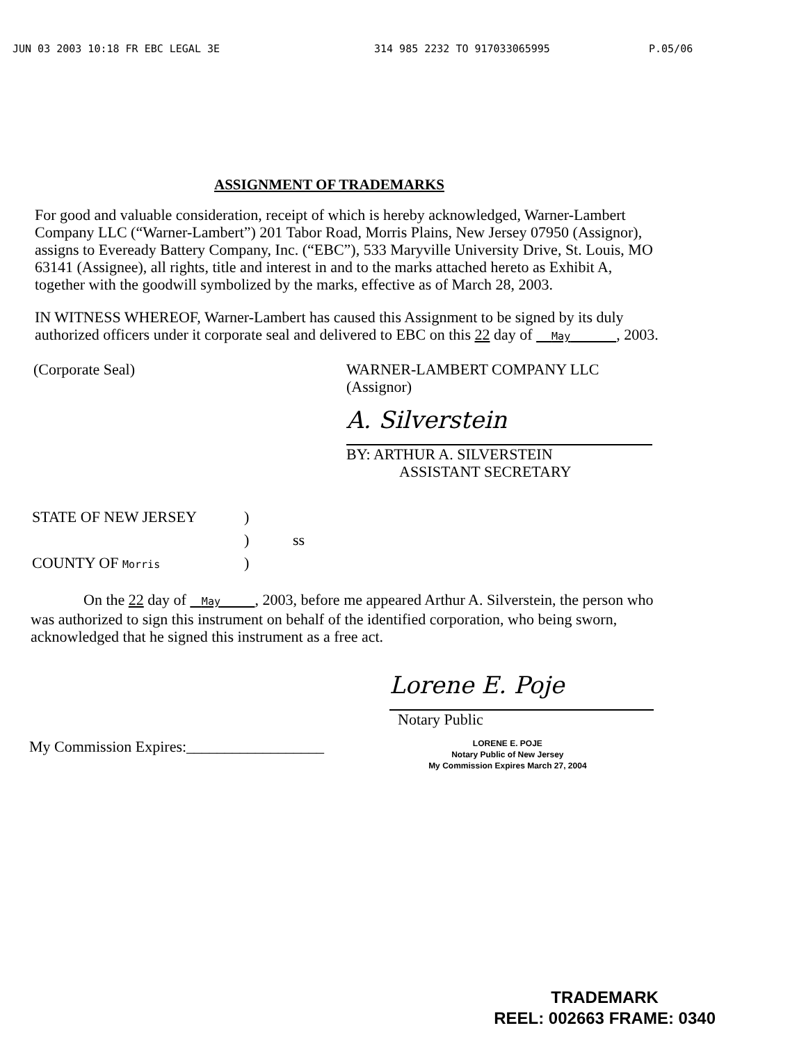JUN 03 2003 10:18 FR EBC LEGAL 3E 314 985 2232 TO 917033065995 P.05/06
ASSIGNMENT OF TRADEMARKS
For good and valuable consideration, receipt of which is hereby acknowledged, Warner-Lambert Company LLC (“Warner-Lambert”) 201 Tabor Road, Morris Plains, New Jersey 07950 (Assignor), assigns to Eveready Battery Company, Inc. (“EBC”), 533 Maryville University Drive, St. Louis, MO 63141 (Assignee), all rights, title and interest in and to the marks attached hereto as Exhibit A, together with the goodwill symbolized by the marks, effective as of March 28, 2003.
IN WITNESS WHEREOF, Warner-Lambert has caused this Assignment to be signed by its duly authorized officers under it corporate seal and delivered to EBC on this 22 day of May , 2003.
(Corporate Seal) WARNER-LAMBERT COMPANY LLC
(Assignor)
A. Silverstein
BY: ARTHUR A. SILVERSTEIN
ASSISTANT SECRETARY
STATE OF NEW JERSEY)
) ss
COUNTY OF Morris)
On the 22 day of May , 2003, before me appeared Arthur A. Silverstein, the person who was authorized to sign this instrument on behalf of the identified corporation, who being sworn, acknowledged that he signed this instrument as a free act.
Lorene E. Poje
Notary Public
My Commission Expires:__________________
LORENE E. POJE
Notary Public of New Jersey
My Commission Expires March 27, 2004
TRADEMARK
REEL: 002663 FRAME: 0340